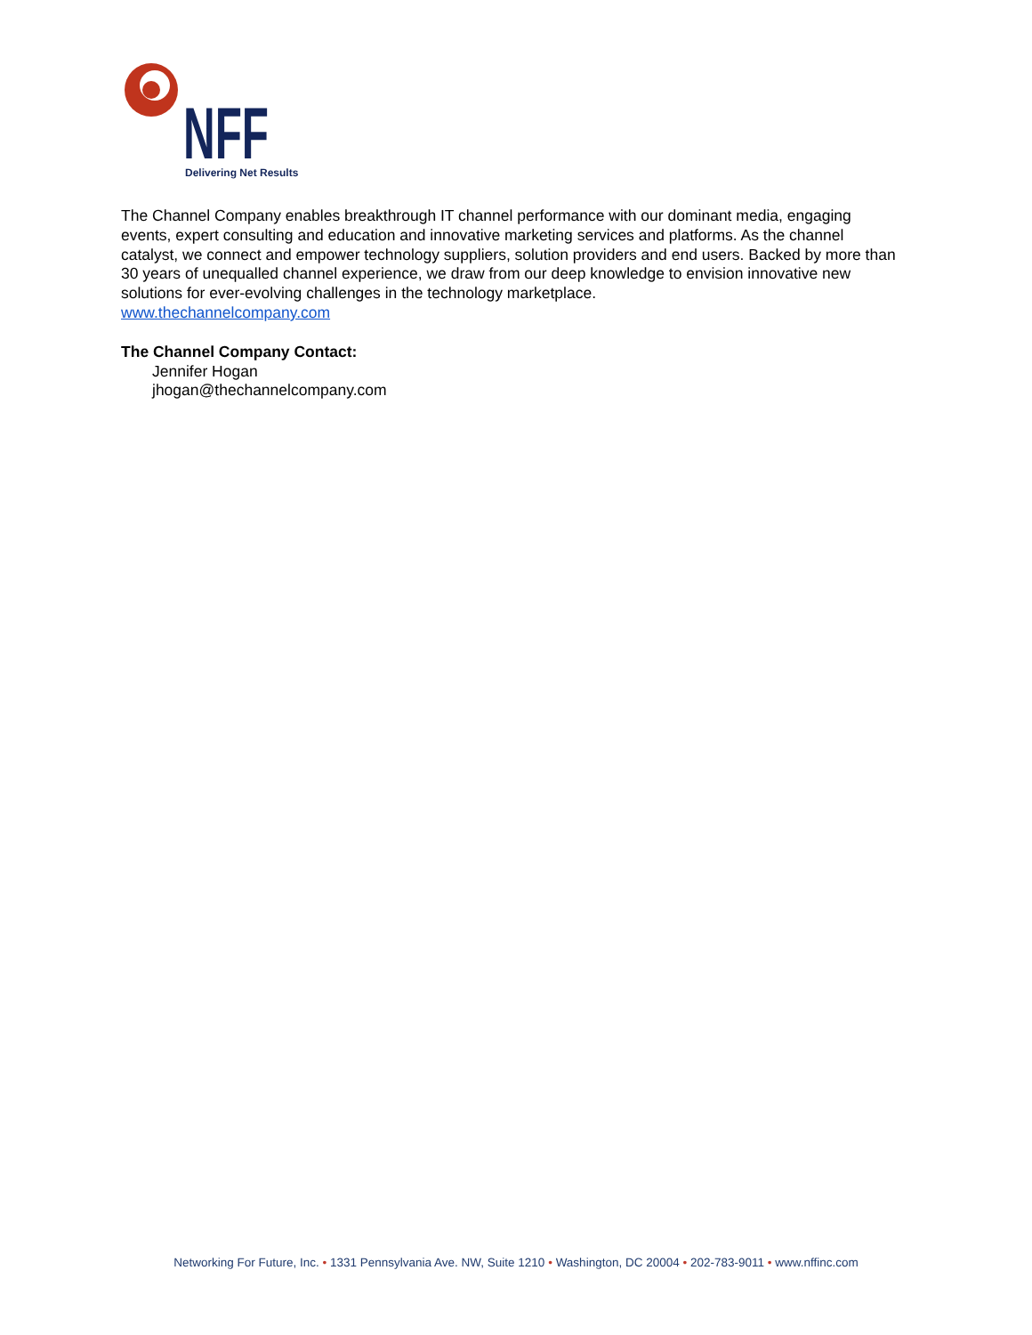NFF
Delivering Net Results
The Channel Company enables breakthrough IT channel performance with our dominant media, engaging events, expert consulting and education and innovative marketing services and platforms. As the channel catalyst, we connect and empower technology suppliers, solution providers and end users. Backed by more than 30 years of unequalled channel experience, we draw from our deep knowledge to envision innovative new solutions for ever-evolving challenges in the technology marketplace.
www.thechannelcompany.com
The Channel Company Contact:
Jennifer Hogan
jhogan@thechannelcompany.com
Networking For Future, Inc. • 1331 Pennsylvania Ave. NW, Suite 1210 • Washington, DC 20004 • 202-783-9011 • www.nffinc.com